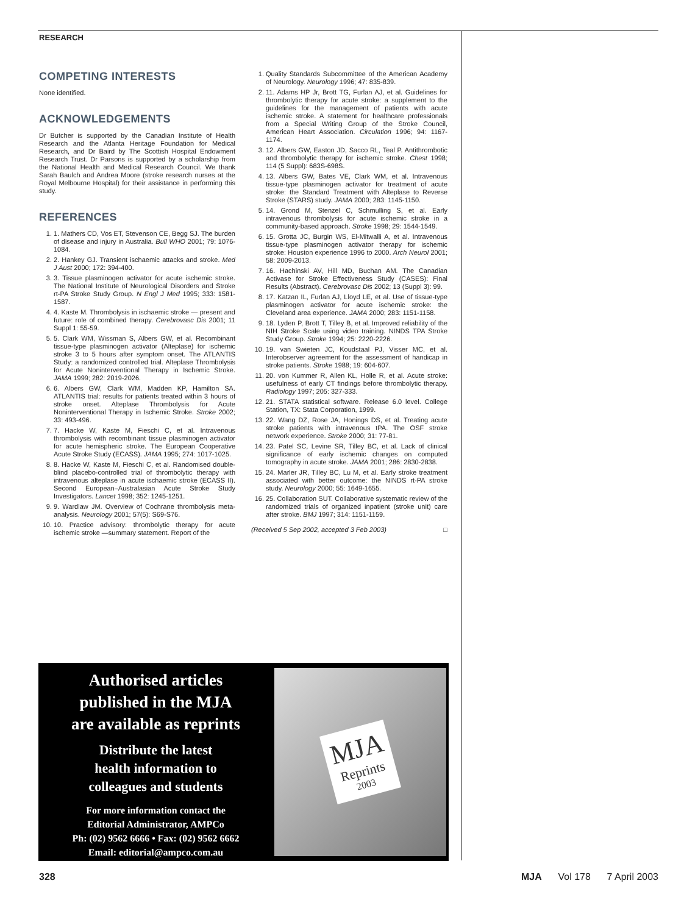RESEARCH
COMPETING INTERESTS
None identified.
ACKNOWLEDGEMENTS
Dr Butcher is supported by the Canadian Institute of Health Research and the Atlanta Heritage Foundation for Medical Research, and Dr Baird by The Scottish Hospital Endowment Research Trust. Dr Parsons is supported by a scholarship from the National Health and Medical Research Council. We thank Sarah Baulch and Andrea Moore (stroke research nurses at the Royal Melbourne Hospital) for their assistance in performing this study.
REFERENCES
1. 1. Mathers CD, Vos ET, Stevenson CE, Begg SJ. The burden of disease and injury in Australia. Bull WHO 2001; 79: 1076-1084.
2. 2. Hankey GJ. Transient ischaemic attacks and stroke. Med J Aust 2000; 172: 394-400.
3. 3. Tissue plasminogen activator for acute ischemic stroke. The National Institute of Neurological Disorders and Stroke rt-PA Stroke Study Group. N Engl J Med 1995; 333: 1581-1587.
4. 4. Kaste M. Thrombolysis in ischaemic stroke — present and future: role of combined therapy. Cerebrovasc Dis 2001; 11 Suppl 1: 55-59.
5. 5. Clark WM, Wissman S, Albers GW, et al. Recombinant tissue-type plasminogen activator (Alteplase) for ischemic stroke 3 to 5 hours after symptom onset. The ATLANTIS Study: a randomized controlled trial. Alteplase Thrombolysis for Acute Noninterventional Therapy in Ischemic Stroke. JAMA 1999; 282: 2019-2026.
6. 6. Albers GW, Clark WM, Madden KP, Hamilton SA. ATLANTIS trial: results for patients treated within 3 hours of stroke onset. Alteplase Thrombolysis for Acute Noninterventional Therapy in Ischemic Stroke. Stroke 2002; 33: 493-496.
7. 7. Hacke W, Kaste M, Fieschi C, et al. Intravenous thrombolysis with recombinant tissue plasminogen activator for acute hemispheric stroke. The European Cooperative Acute Stroke Study (ECASS). JAMA 1995; 274: 1017-1025.
8. 8. Hacke W, Kaste M, Fieschi C, et al. Randomised double-blind placebo-controlled trial of thrombolytic therapy with intravenous alteplase in acute ischaemic stroke (ECASS II). Second European–Australasian Acute Stroke Study Investigators. Lancet 1998; 352: 1245-1251.
9. 9. Wardlaw JM. Overview of Cochrane thrombolysis meta-analysis. Neurology 2001; 57(5): S69-S76.
10. 10. Practice advisory: thrombolytic therapy for acute ischemic stroke —summary statement. Report of the
1. Quality Standards Subcommittee of the American Academy of Neurology. Neurology 1996; 47: 835-839.
2. 11. Adams HP Jr, Brott TG, Furlan AJ, et al. Guidelines for thrombolytic therapy for acute stroke: a supplement to the guidelines for the management of patients with acute ischemic stroke. A statement for healthcare professionals from a Special Writing Group of the Stroke Council, American Heart Association. Circulation 1996; 94: 1167-1174.
3. 12. Albers GW, Easton JD, Sacco RL, Teal P. Antithrombotic and thrombolytic therapy for ischemic stroke. Chest 1998; 114 (5 Suppl): 683S-698S.
4. 13. Albers GW, Bates VE, Clark WM, et al. Intravenous tissue-type plasminogen activator for treatment of acute stroke: the Standard Treatment with Alteplase to Reverse Stroke (STARS) study. JAMA 2000; 283: 1145-1150.
5. 14. Grond M, Stenzel C, Schmulling S, et al. Early intravenous thrombolysis for acute ischemic stroke in a community-based approach. Stroke 1998; 29: 1544-1549.
6. 15. Grotta JC, Burgin WS, El-Mitwalli A, et al. Intravenous tissue-type plasminogen activator therapy for ischemic stroke: Houston experience 1996 to 2000. Arch Neurol 2001; 58: 2009-2013.
7. 16. Hachinski AV, Hill MD, Buchan AM. The Canadian Activase for Stroke Effectiveness Study (CASES): Final Results (Abstract). Cerebrovasc Dis 2002; 13 (Suppl 3): 99.
8. 17. Katzan IL, Furlan AJ, Lloyd LE, et al. Use of tissue-type plasminogen activator for acute ischemic stroke: the Cleveland area experience. JAMA 2000; 283: 1151-1158.
9. 18. Lyden P, Brott T, Tilley B, et al. Improved reliability of the NIH Stroke Scale using video training. NINDS TPA Stroke Study Group. Stroke 1994; 25: 2220-2226.
10. 19. van Swieten JC, Koudstaal PJ, Visser MC, et al. Interobserver agreement for the assessment of handicap in stroke patients. Stroke 1988; 19: 604-607.
11. 20. von Kummer R, Allen KL, Holle R, et al. Acute stroke: usefulness of early CT findings before thrombolytic therapy. Radiology 1997; 205: 327-333.
12. 21. STATA statistical software. Release 6.0 level. College Station, TX: Stata Corporation, 1999.
13. 22. Wang DZ, Rose JA, Honings DS, et al. Treating acute stroke patients with intravenous tPA. The OSF stroke network experience. Stroke 2000; 31: 77-81.
14. 23. Patel SC, Levine SR, Tilley BC, et al. Lack of clinical significance of early ischemic changes on computed tomography in acute stroke. JAMA 2001; 286: 2830-2838.
15. 24. Marler JR, Tilley BC, Lu M, et al. Early stroke treatment associated with better outcome: the NINDS rt-PA stroke study. Neurology 2000; 55: 1649-1655.
16. 25. Collaboration SUT. Collaborative systematic review of the randomized trials of organized inpatient (stroke unit) care after stroke. BMJ 1997; 314: 1151-1159.
(Received 5 Sep 2002, accepted 3 Feb 2003) □
Authorised articles
published in the MJA
are available as reprints
Distribute the latest
health information to
colleagues and students
For more information contact the
Editorial Administrator, AMPCo
Ph: (02) 9562 6666 • Fax: (02) 9562 6662
Email: editorial@ampco.com.au
MJA
Reprints
2003
328 MJA Vol 178 7 April 2003